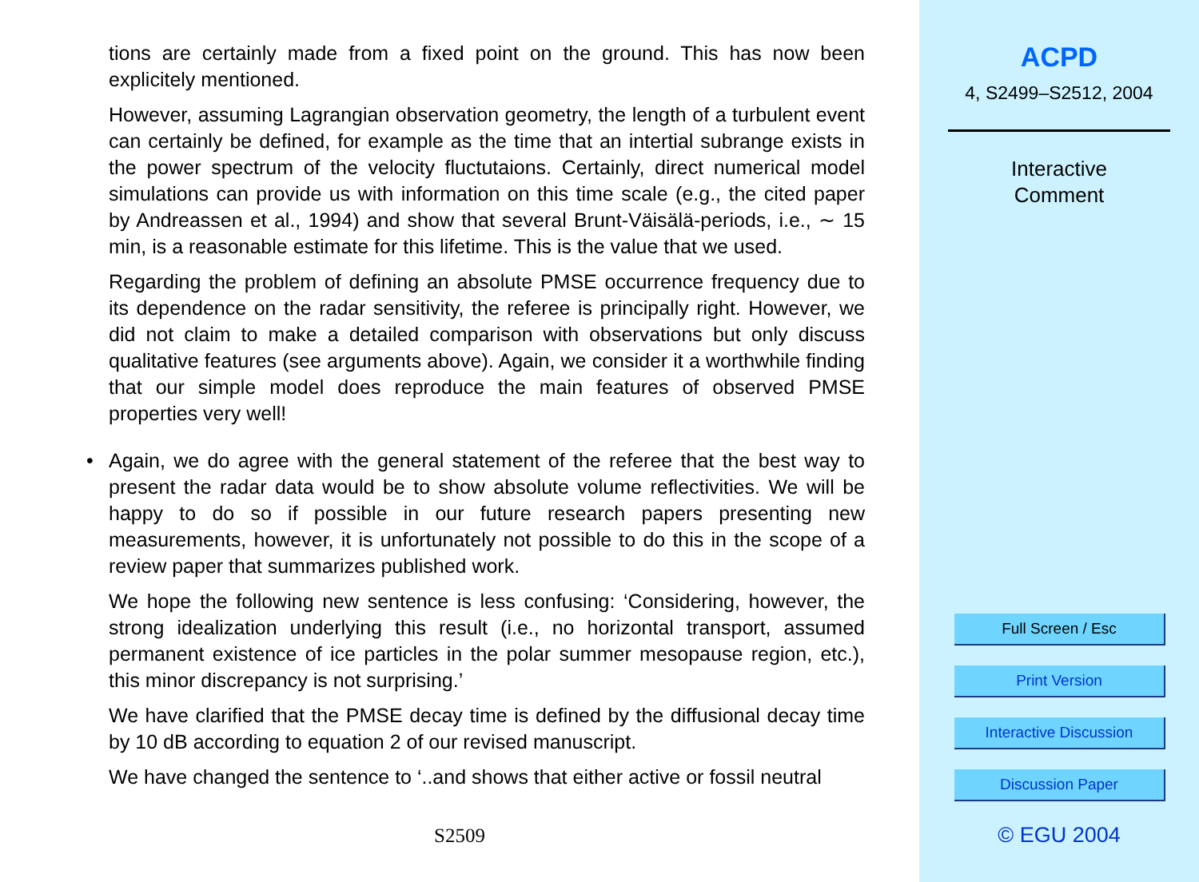tions are certainly made from a fixed point on the ground. This has now been explicitely mentioned.
However, assuming Lagrangian observation geometry, the length of a turbulent event can certainly be defined, for example as the time that an intertial subrange exists in the power spectrum of the velocity fluctutaions. Certainly, direct numerical model simulations can provide us with information on this time scale (e.g., the cited paper by Andreassen et al., 1994) and show that several Brunt-Väisälä-periods, i.e., ∼ 15 min, is a reasonable estimate for this lifetime. This is the value that we used.
Regarding the problem of defining an absolute PMSE occurrence frequency due to its dependence on the radar sensitivity, the referee is principally right. However, we did not claim to make a detailed comparison with observations but only discuss qualitative features (see arguments above). Again, we consider it a worthwhile finding that our simple model does reproduce the main features of observed PMSE properties very well!
• Again, we do agree with the general statement of the referee that the best way to present the radar data would be to show absolute volume reflectivities. We will be happy to do so if possible in our future research papers presenting new measurements, however, it is unfortunately not possible to do this in the scope of a review paper that summarizes published work.
We hope the following new sentence is less confusing: ‘Considering, however, the strong idealization underlying this result (i.e., no horizontal transport, assumed permanent existence of ice particles in the polar summer mesopause region, etc.), this minor discrepancy is not surprising.’
We have clarified that the PMSE decay time is defined by the diffusional decay time by 10 dB according to equation 2 of our revised manuscript.
We have changed the sentence to ‘..and shows that either active or fossil neutral
S2509
ACPD
4, S2499–S2512, 2004
Interactive
Comment
Full Screen / Esc
Print Version
Interactive Discussion
Discussion Paper
© EGU 2004